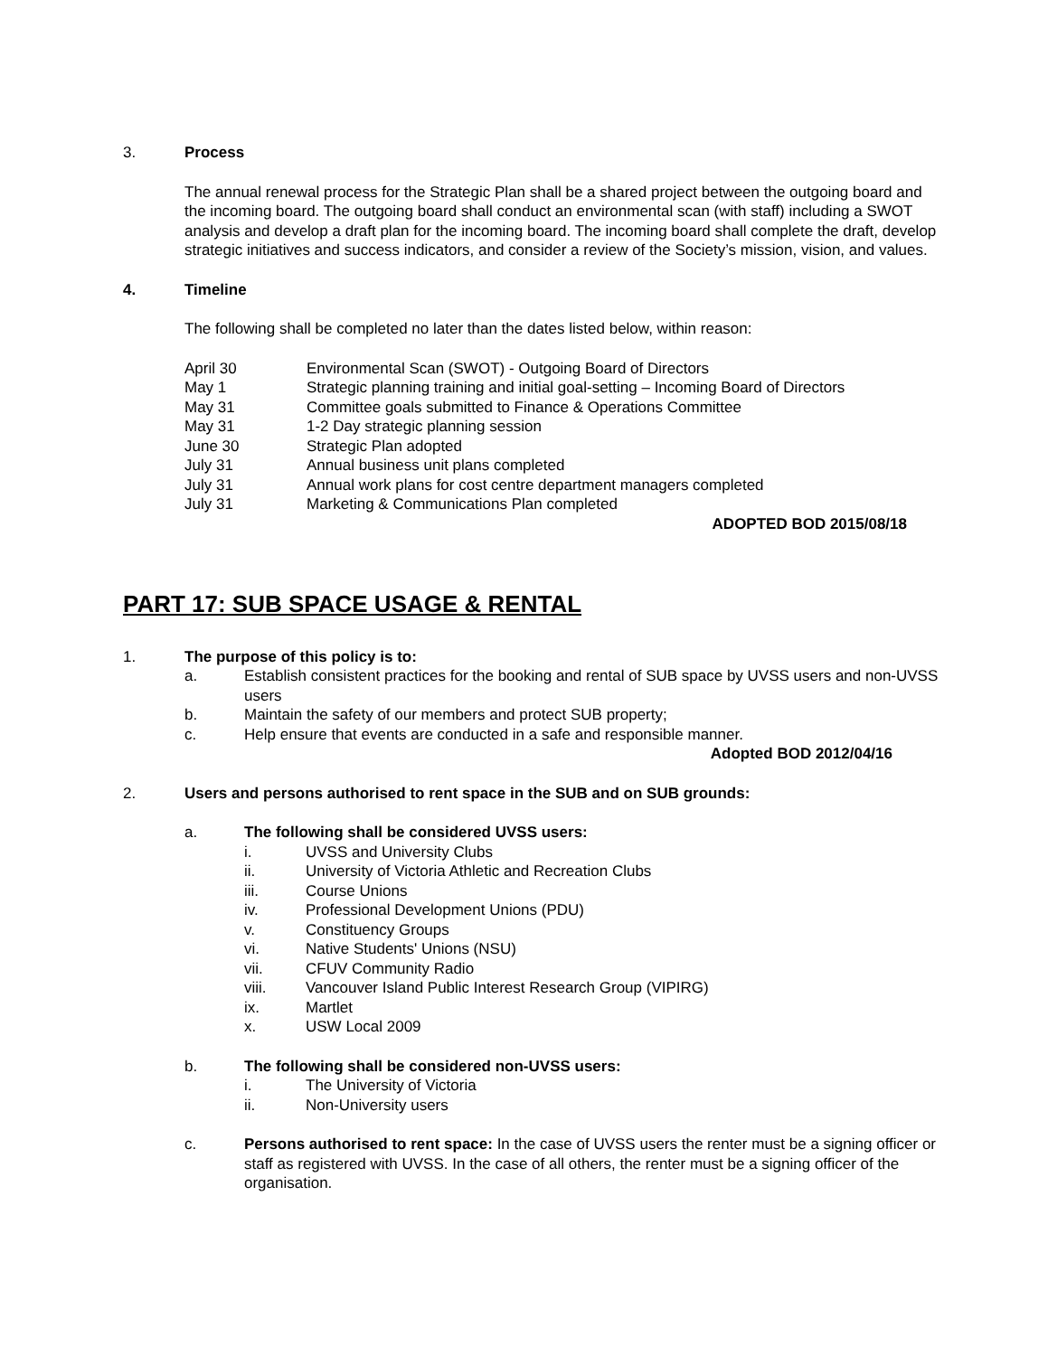3. Process
The annual renewal process for the Strategic Plan shall be a shared project between the outgoing board and the incoming board. The outgoing board shall conduct an environmental scan (with staff) including a SWOT analysis and develop a draft plan for the incoming board. The incoming board shall complete the draft, develop strategic initiatives and success indicators, and consider a review of the Society’s mission, vision, and values.
4. Timeline
The following shall be completed no later than the dates listed below, within reason:
April 30 Environmental Scan (SWOT) - Outgoing Board of Directors
May 1 Strategic planning training and initial goal-setting – Incoming Board of Directors
May 31 Committee goals submitted to Finance & Operations Committee
May 31 1-2 Day strategic planning session
June 30 Strategic Plan adopted
July 31 Annual business unit plans completed
July 31 Annual work plans for cost centre department managers completed
July 31 Marketing & Communications Plan completed
ADOPTED BOD 2015/08/18
PART 17: SUB SPACE USAGE & RENTAL
1. The purpose of this policy is to:
a. Establish consistent practices for the booking and rental of SUB space by UVSS users and non-UVSS users
b. Maintain the safety of our members and protect SUB property;
c. Help ensure that events are conducted in a safe and responsible manner.
Adopted BOD 2012/04/16
2. Users and persons authorised to rent space in the SUB and on SUB grounds:
a. The following shall be considered UVSS users:
i. UVSS and University Clubs
ii. University of Victoria Athletic and Recreation Clubs
iii. Course Unions
iv. Professional Development Unions (PDU)
v. Constituency Groups
vi. Native Students' Unions (NSU)
vii. CFUV Community Radio
viii. Vancouver Island Public Interest Research Group (VIPIRG)
ix. Martlet
x. USW Local 2009
b. The following shall be considered non-UVSS users:
i. The University of Victoria
ii. Non-University users
c. Persons authorised to rent space: In the case of UVSS users the renter must be a signing officer or staff as registered with UVSS. In the case of all others, the renter must be a signing officer of the organisation.